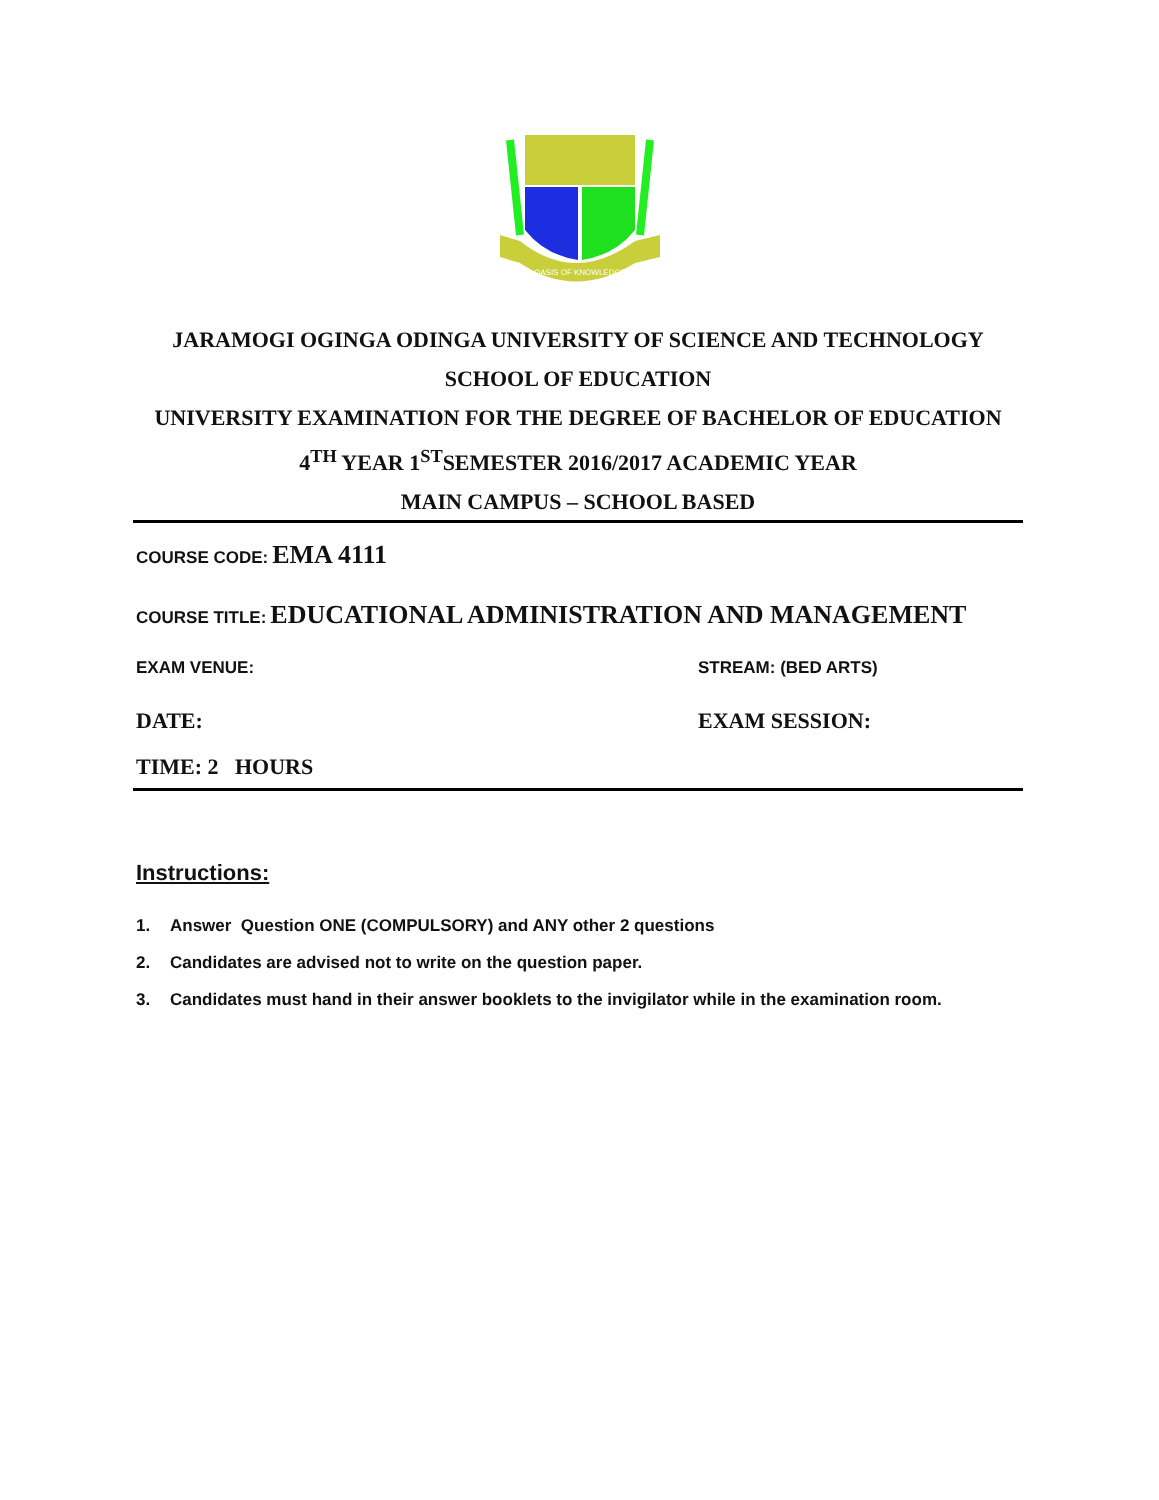OASIS OF KNOWLEDGE
JARAMOGI OGINGA ODINGA UNIVERSITY OF SCIENCE AND TECHNOLOGY
SCHOOL OF EDUCATION
UNIVERSITY EXAMINATION FOR THE DEGREE OF BACHELOR OF EDUCATION
4<sup>TH</sup> YEAR 1<sup>ST</sup>SEMESTER 2016/2017 ACADEMIC YEAR
MAIN CAMPUS – SCHOOL BASED
COURSE CODE: EMA 4111
COURSE TITLE: EDUCATIONAL ADMINISTRATION AND MANAGEMENT
EXAM VENUE: STREAM: (BED ARTS)
DATE: EXAM SESSION:
TIME: 2 HOURS
Instructions:
1. Answer Question ONE (COMPULSORY) and ANY other 2 questions
2. Candidates are advised not to write on the question paper.
3. Candidates must hand in their answer booklets to the invigilator while in the examination room.